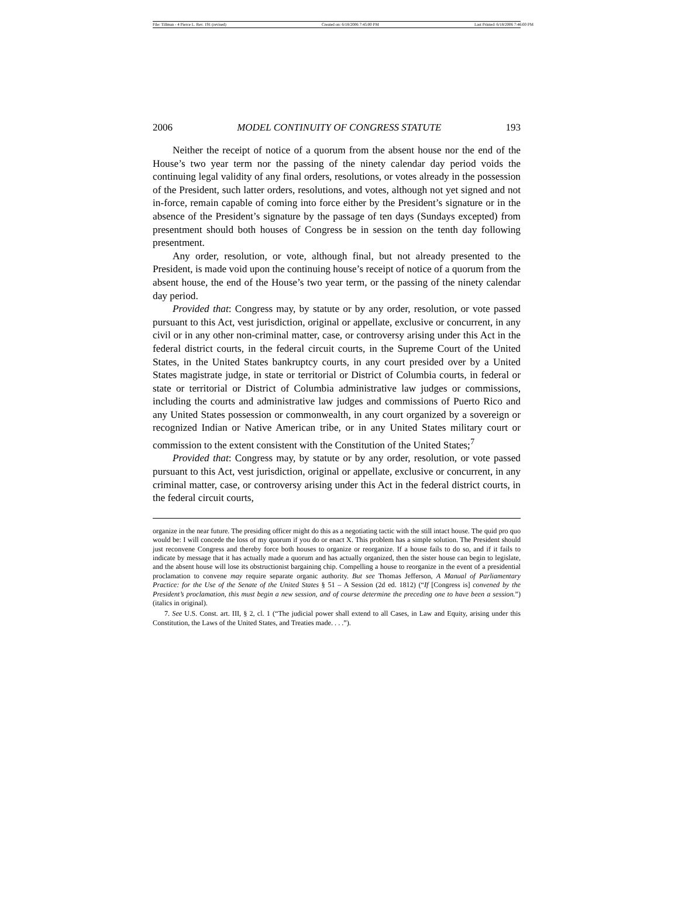File: Tillman - 4 Pierce L. Rev. 191 (revised) Created on: 6/18/2006 7:45:00 PM Last Printed: 6/18/2006 7:46:00 PM
2006 MODEL CONTINUITY OF CONGRESS STATUTE 193
Neither the receipt of notice of a quorum from the absent house nor the end of the House’s two year term nor the passing of the ninety calendar day period voids the continuing legal validity of any final orders, resolutions, or votes already in the possession of the President, such latter orders, resolutions, and votes, although not yet signed and not in-force, remain capable of coming into force either by the President’s signature or in the absence of the President’s signature by the passage of ten days (Sundays excepted) from presentment should both houses of Congress be in session on the tenth day following presentment.
Any order, resolution, or vote, although final, but not already presented to the President, is made void upon the continuing house’s receipt of notice of a quorum from the absent house, the end of the House’s two year term, or the passing of the ninety calendar day period.
Provided that: Congress may, by statute or by any order, resolution, or vote passed pursuant to this Act, vest jurisdiction, original or appellate, exclusive or concurrent, in any civil or in any other non-criminal matter, case, or controversy arising under this Act in the federal district courts, in the federal circuit courts, in the Supreme Court of the United States, in the United States bankruptcy courts, in any court presided over by a United States magistrate judge, in state or territorial or District of Columbia courts, in federal or state or territorial or District of Columbia administrative law judges or commissions, including the courts and administrative law judges and commissions of Puerto Rico and any United States possession or commonwealth, in any court organized by a sovereign or recognized Indian or Native American tribe, or in any United States military court or commission to the extent consistent with the Constitution of the United States;<sup>7</sup>
Provided that: Congress may, by statute or by any order, resolution, or vote passed pursuant to this Act, vest jurisdiction, original or appellate, exclusive or concurrent, in any criminal matter, case, or controversy arising under this Act in the federal district courts, in the federal circuit courts,
organize in the near future. The presiding officer might do this as a negotiating tactic with the still intact house. The quid pro quo would be: I will concede the loss of my quorum if you do or enact X. This problem has a simple solution. The President should just reconvene Congress and thereby force both houses to organize or reorganize. If a house fails to do so, and if it fails to indicate by message that it has actually made a quorum and has actually organized, then the sister house can begin to legislate, and the absent house will lose its obstructionist bargaining chip. Compelling a house to reorganize in the event of a presidential proclamation to convene may require separate organic authority. But see Thomas Jefferson, A Manual of Parliamentary Practice: for the Use of the Senate of the United States § 51 – A Session (2d ed. 1812) (“If [Congress is] convened by the President’s proclamation, this must begin a new session, and of course determine the preceding one to have been a session.”) (italics in original).
7. See U.S. Const. art. III, § 2, cl. 1 (“The judicial power shall extend to all Cases, in Law and Equity, arising under this Constitution, the Laws of the United States, and Treaties made. . . .”).